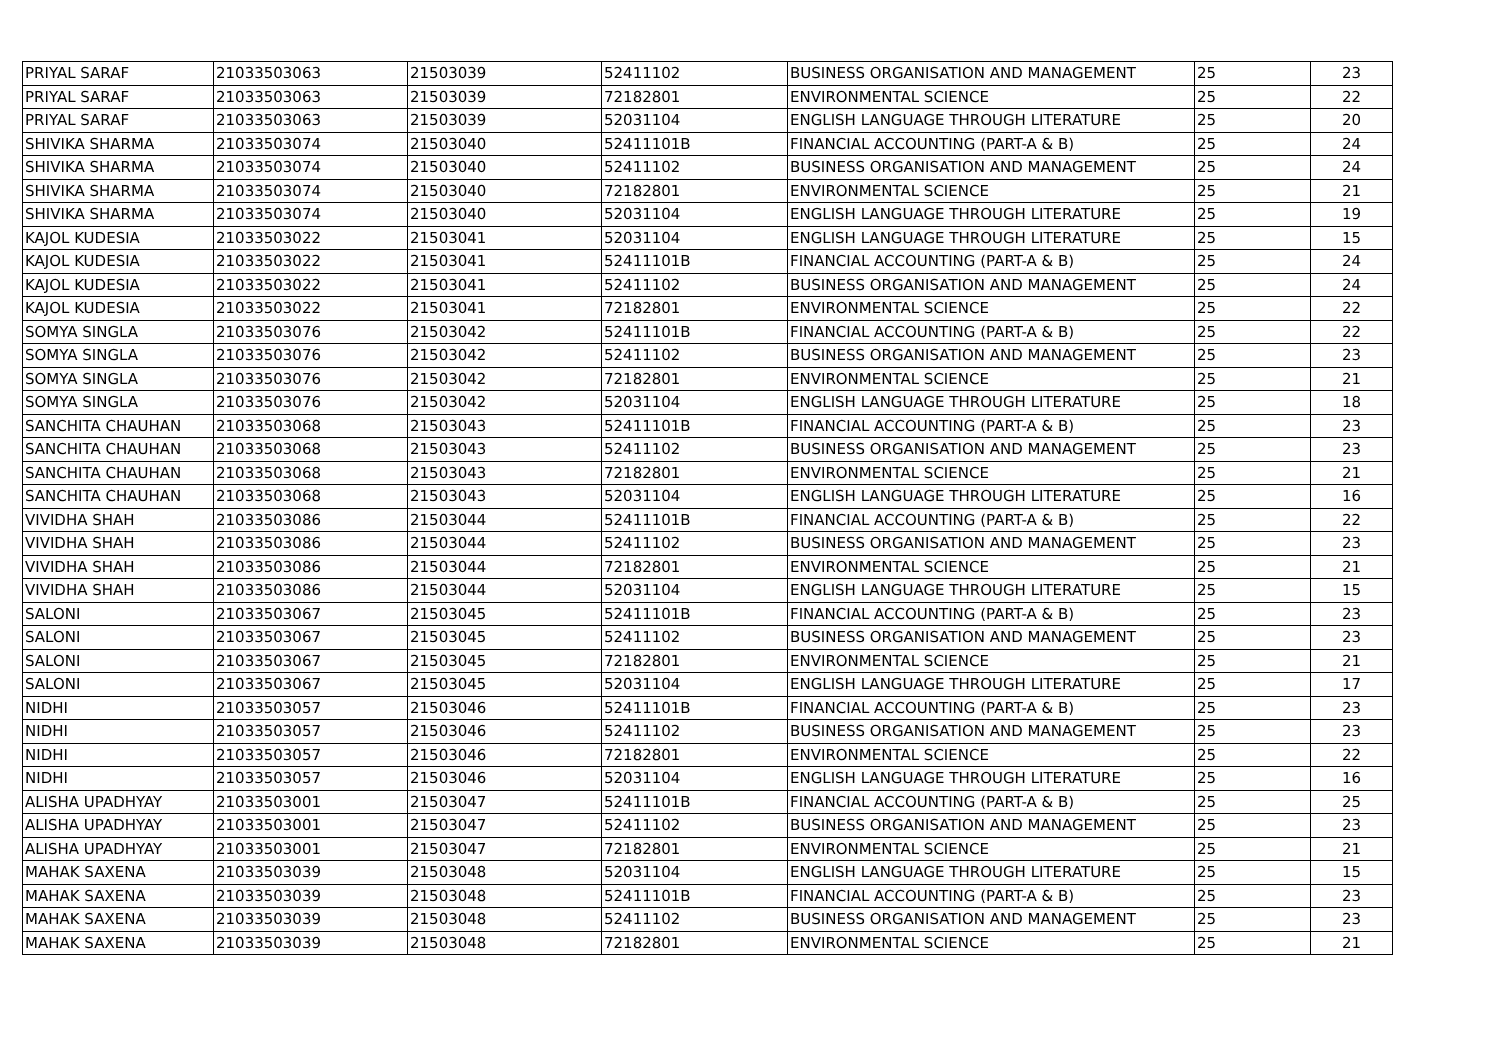| PRIYAL SARAF | 21033503063 | 21503039 | 52411102 | BUSINESS ORGANISATION AND MANAGEMENT | 25 | 23 |
| PRIYAL SARAF | 21033503063 | 21503039 | 72182801 | ENVIRONMENTAL SCIENCE | 25 | 22 |
| PRIYAL SARAF | 21033503063 | 21503039 | 52031104 | ENGLISH LANGUAGE THROUGH LITERATURE | 25 | 20 |
| SHIVIKA SHARMA | 21033503074 | 21503040 | 52411101B | FINANCIAL ACCOUNTING (PART-A & B) | 25 | 24 |
| SHIVIKA SHARMA | 21033503074 | 21503040 | 52411102 | BUSINESS ORGANISATION AND MANAGEMENT | 25 | 24 |
| SHIVIKA SHARMA | 21033503074 | 21503040 | 72182801 | ENVIRONMENTAL SCIENCE | 25 | 21 |
| SHIVIKA SHARMA | 21033503074 | 21503040 | 52031104 | ENGLISH LANGUAGE THROUGH LITERATURE | 25 | 19 |
| KAJOL KUDESIA | 21033503022 | 21503041 | 52031104 | ENGLISH LANGUAGE THROUGH LITERATURE | 25 | 15 |
| KAJOL KUDESIA | 21033503022 | 21503041 | 52411101B | FINANCIAL ACCOUNTING (PART-A & B) | 25 | 24 |
| KAJOL KUDESIA | 21033503022 | 21503041 | 52411102 | BUSINESS ORGANISATION AND MANAGEMENT | 25 | 24 |
| KAJOL KUDESIA | 21033503022 | 21503041 | 72182801 | ENVIRONMENTAL SCIENCE | 25 | 22 |
| SOMYA SINGLA | 21033503076 | 21503042 | 52411101B | FINANCIAL ACCOUNTING (PART-A & B) | 25 | 22 |
| SOMYA SINGLA | 21033503076 | 21503042 | 52411102 | BUSINESS ORGANISATION AND MANAGEMENT | 25 | 23 |
| SOMYA SINGLA | 21033503076 | 21503042 | 72182801 | ENVIRONMENTAL SCIENCE | 25 | 21 |
| SOMYA SINGLA | 21033503076 | 21503042 | 52031104 | ENGLISH LANGUAGE THROUGH LITERATURE | 25 | 18 |
| SANCHITA CHAUHAN | 21033503068 | 21503043 | 52411101B | FINANCIAL ACCOUNTING (PART-A & B) | 25 | 23 |
| SANCHITA CHAUHAN | 21033503068 | 21503043 | 52411102 | BUSINESS ORGANISATION AND MANAGEMENT | 25 | 23 |
| SANCHITA CHAUHAN | 21033503068 | 21503043 | 72182801 | ENVIRONMENTAL SCIENCE | 25 | 21 |
| SANCHITA CHAUHAN | 21033503068 | 21503043 | 52031104 | ENGLISH LANGUAGE THROUGH LITERATURE | 25 | 16 |
| VIVIDHA SHAH | 21033503086 | 21503044 | 52411101B | FINANCIAL ACCOUNTING (PART-A & B) | 25 | 22 |
| VIVIDHA SHAH | 21033503086 | 21503044 | 52411102 | BUSINESS ORGANISATION AND MANAGEMENT | 25 | 23 |
| VIVIDHA SHAH | 21033503086 | 21503044 | 72182801 | ENVIRONMENTAL SCIENCE | 25 | 21 |
| VIVIDHA SHAH | 21033503086 | 21503044 | 52031104 | ENGLISH LANGUAGE THROUGH LITERATURE | 25 | 15 |
| SALONI | 21033503067 | 21503045 | 52411101B | FINANCIAL ACCOUNTING (PART-A & B) | 25 | 23 |
| SALONI | 21033503067 | 21503045 | 52411102 | BUSINESS ORGANISATION AND MANAGEMENT | 25 | 23 |
| SALONI | 21033503067 | 21503045 | 72182801 | ENVIRONMENTAL SCIENCE | 25 | 21 |
| SALONI | 21033503067 | 21503045 | 52031104 | ENGLISH LANGUAGE THROUGH LITERATURE | 25 | 17 |
| NIDHI | 21033503057 | 21503046 | 52411101B | FINANCIAL ACCOUNTING (PART-A & B) | 25 | 23 |
| NIDHI | 21033503057 | 21503046 | 52411102 | BUSINESS ORGANISATION AND MANAGEMENT | 25 | 23 |
| NIDHI | 21033503057 | 21503046 | 72182801 | ENVIRONMENTAL SCIENCE | 25 | 22 |
| NIDHI | 21033503057 | 21503046 | 52031104 | ENGLISH LANGUAGE THROUGH LITERATURE | 25 | 16 |
| ALISHA UPADHYAY | 21033503001 | 21503047 | 52411101B | FINANCIAL ACCOUNTING (PART-A & B) | 25 | 25 |
| ALISHA UPADHYAY | 21033503001 | 21503047 | 52411102 | BUSINESS ORGANISATION AND MANAGEMENT | 25 | 23 |
| ALISHA UPADHYAY | 21033503001 | 21503047 | 72182801 | ENVIRONMENTAL SCIENCE | 25 | 21 |
| MAHAK SAXENA | 21033503039 | 21503048 | 52031104 | ENGLISH LANGUAGE THROUGH LITERATURE | 25 | 15 |
| MAHAK SAXENA | 21033503039 | 21503048 | 52411101B | FINANCIAL ACCOUNTING (PART-A & B) | 25 | 23 |
| MAHAK SAXENA | 21033503039 | 21503048 | 52411102 | BUSINESS ORGANISATION AND MANAGEMENT | 25 | 23 |
| MAHAK SAXENA | 21033503039 | 21503048 | 72182801 | ENVIRONMENTAL SCIENCE | 25 | 21 |